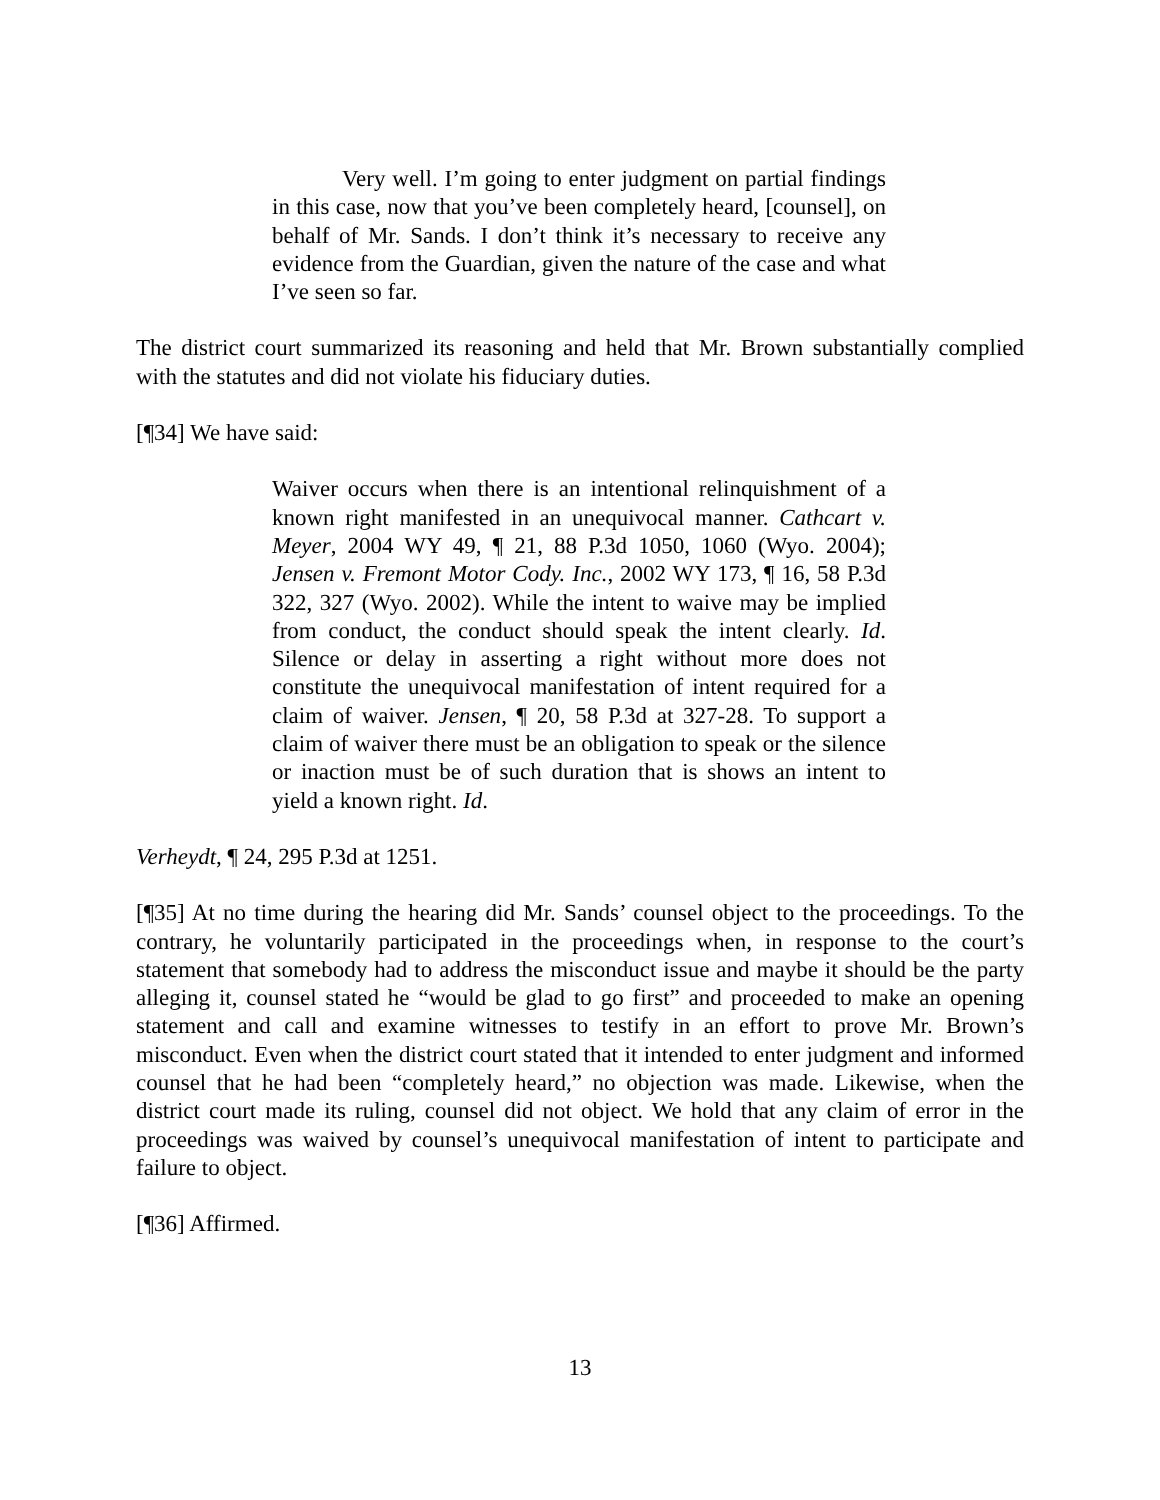Very well. I’m going to enter judgment on partial findings in this case, now that you’ve been completely heard, [counsel], on behalf of Mr. Sands. I don’t think it’s necessary to receive any evidence from the Guardian, given the nature of the case and what I’ve seen so far.
The district court summarized its reasoning and held that Mr. Brown substantially complied with the statutes and did not violate his fiduciary duties.
[¶34] We have said:
Waiver occurs when there is an intentional relinquishment of a known right manifested in an unequivocal manner. Cathcart v. Meyer, 2004 WY 49, ¶ 21, 88 P.3d 1050, 1060 (Wyo. 2004); Jensen v. Fremont Motor Cody. Inc., 2002 WY 173, ¶ 16, 58 P.3d 322, 327 (Wyo. 2002). While the intent to waive may be implied from conduct, the conduct should speak the intent clearly. Id. Silence or delay in asserting a right without more does not constitute the unequivocal manifestation of intent required for a claim of waiver. Jensen, ¶ 20, 58 P.3d at 327-28. To support a claim of waiver there must be an obligation to speak or the silence or inaction must be of such duration that is shows an intent to yield a known right. Id.
Verheydt, ¶ 24, 295 P.3d at 1251.
[¶35] At no time during the hearing did Mr. Sands’ counsel object to the proceedings. To the contrary, he voluntarily participated in the proceedings when, in response to the court’s statement that somebody had to address the misconduct issue and maybe it should be the party alleging it, counsel stated he “would be glad to go first” and proceeded to make an opening statement and call and examine witnesses to testify in an effort to prove Mr. Brown’s misconduct. Even when the district court stated that it intended to enter judgment and informed counsel that he had been “completely heard,” no objection was made. Likewise, when the district court made its ruling, counsel did not object. We hold that any claim of error in the proceedings was waived by counsel’s unequivocal manifestation of intent to participate and failure to object.
[¶36] Affirmed.
13